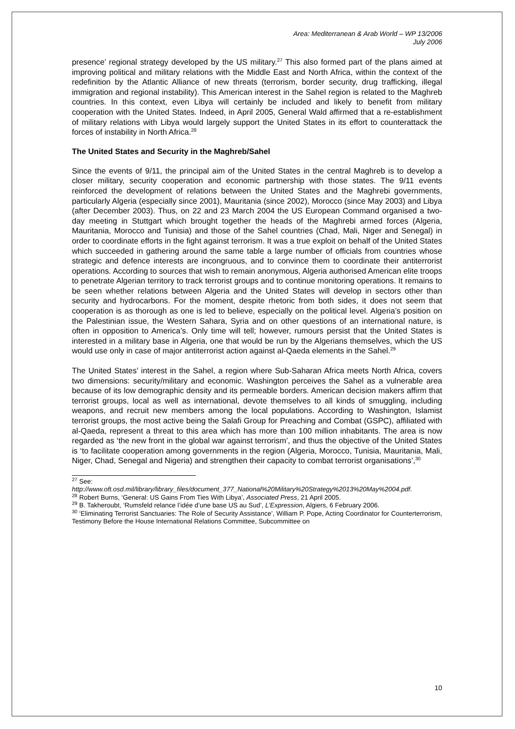Area: Mediterranean & Arab World – WP 13/2006
July 2006
presence’ regional strategy developed by the US military.<sup>27</sup> This also formed part of the plans aimed at improving political and military relations with the Middle East and North Africa, within the context of the redefinition by the Atlantic Alliance of new threats (terrorism, border security, drug trafficking, illegal immigration and regional instability). This American interest in the Sahel region is related to the Maghreb countries. In this context, even Libya will certainly be included and likely to benefit from military cooperation with the United States. Indeed, in April 2005, General Wald affirmed that a re-establishment of military relations with Libya would largely support the United States in its effort to counterattack the forces of instability in North Africa.<sup>28</sup>
The United States and Security in the Maghreb/Sahel
Since the events of 9/11, the principal aim of the United States in the central Maghreb is to develop a closer military, security cooperation and economic partnership with those states. The 9/11 events reinforced the development of relations between the United States and the Maghrebi governments, particularly Algeria (especially since 2001), Mauritania (since 2002), Morocco (since May 2003) and Libya (after December 2003). Thus, on 22 and 23 March 2004 the US European Command organised a two-day meeting in Stuttgart which brought together the heads of the Maghrebi armed forces (Algeria, Mauritania, Morocco and Tunisia) and those of the Sahel countries (Chad, Mali, Niger and Senegal) in order to coordinate efforts in the fight against terrorism. It was a true exploit on behalf of the United States which succeeded in gathering around the same table a large number of officials from countries whose strategic and defence interests are incongruous, and to convince them to coordinate their antiterrorist operations. According to sources that wish to remain anonymous, Algeria authorised American elite troops to penetrate Algerian territory to track terrorist groups and to continue monitoring operations. It remains to be seen whether relations between Algeria and the United States will develop in sectors other than security and hydrocarbons. For the moment, despite rhetoric from both sides, it does not seem that cooperation is as thorough as one is led to believe, especially on the political level. Algeria’s position on the Palestinian issue, the Western Sahara, Syria and on other questions of an international nature, is often in opposition to America’s. Only time will tell; however, rumours persist that the United States is interested in a military base in Algeria, one that would be run by the Algerians themselves, which the US would use only in case of major antiterrorist action against al-Qaeda elements in the Sahel.<sup>29</sup>
The United States’ interest in the Sahel, a region where Sub-Saharan Africa meets North Africa, covers two dimensions: security/military and economic. Washington perceives the Sahel as a vulnerable area because of its low demographic density and its permeable borders. American decision makers affirm that terrorist groups, local as well as international, devote themselves to all kinds of smuggling, including weapons, and recruit new members among the local populations. According to Washington, Islamist terrorist groups, the most active being the Salafi Group for Preaching and Combat (GSPC), affiliated with al-Qaeda, represent a threat to this area which has more than 100 million inhabitants. The area is now regarded as ‘the new front in the global war against terrorism’, and thus the objective of the United States is ‘to facilitate cooperation among governments in the region (Algeria, Morocco, Tunisia, Mauritania, Mali, Niger, Chad, Senegal and Nigeria) and strengthen their capacity to combat terrorist organisations’,<sup>30</sup>
<sup>27</sup> See:
http://www.oft.osd.mil/library/library_files/document_377_National%20Military%20Strategy%2013%20May%2004.pdf.
<sup>28</sup> Robert Burns, ‘General: US Gains From Ties With Libya’, Associated Press, 21 April 2005.
<sup>29</sup> B. Takheroubt, ‘Rumsfeld relance l’idée d’une base US au Sud’, L’Expression, Algiers, 6 February 2006.
<sup>30</sup> ‘Eliminating Terrorist Sanctuaries: The Role of Security Assistance’, William P. Pope, Acting Coordinator for Counterterrorism, Testimony Before the House International Relations Committee, Subcommittee on
10